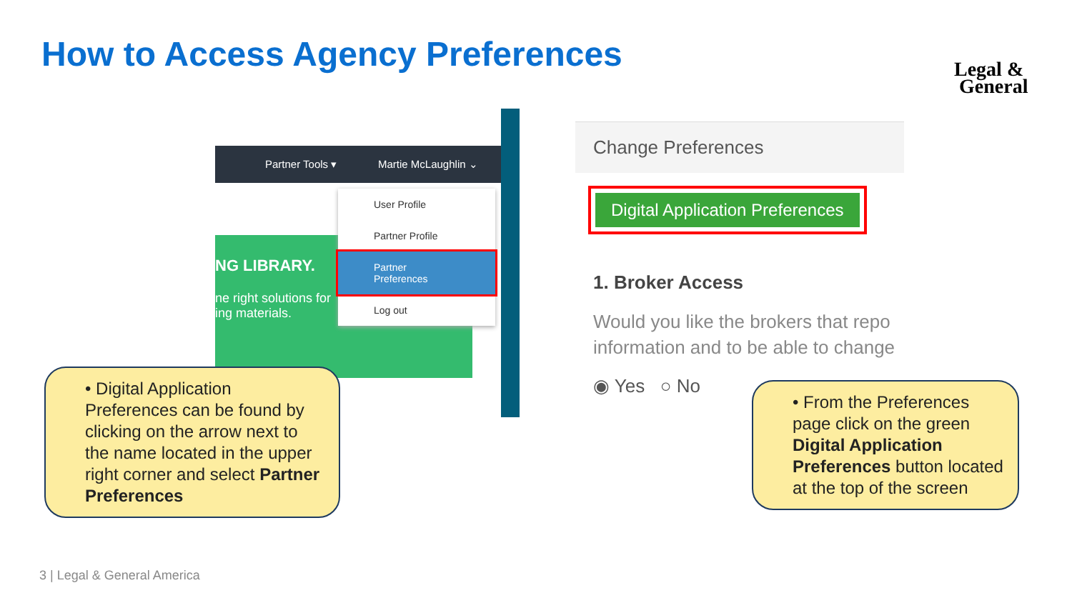How to Access Agency Preferences
Legal &
General
Partner Tools ▾ Martie McLaughlin ⌄
NG LIBRARY.
ne right solutions for
ing materials.
User Profile
Partner Profile
Partner Preferences
Log out
Change Preferences
Digital Application Preferences
1. Broker Access
Would you like the brokers that repo
information and to be able to change
◉ Yes ○ No
• Digital Application Preferences can be found by clicking on the arrow next to the name located in the upper right corner and select Partner Preferences
• From the Preferences page click on the green Digital Application Preferences button located at the top of the screen
3 | Legal & General America